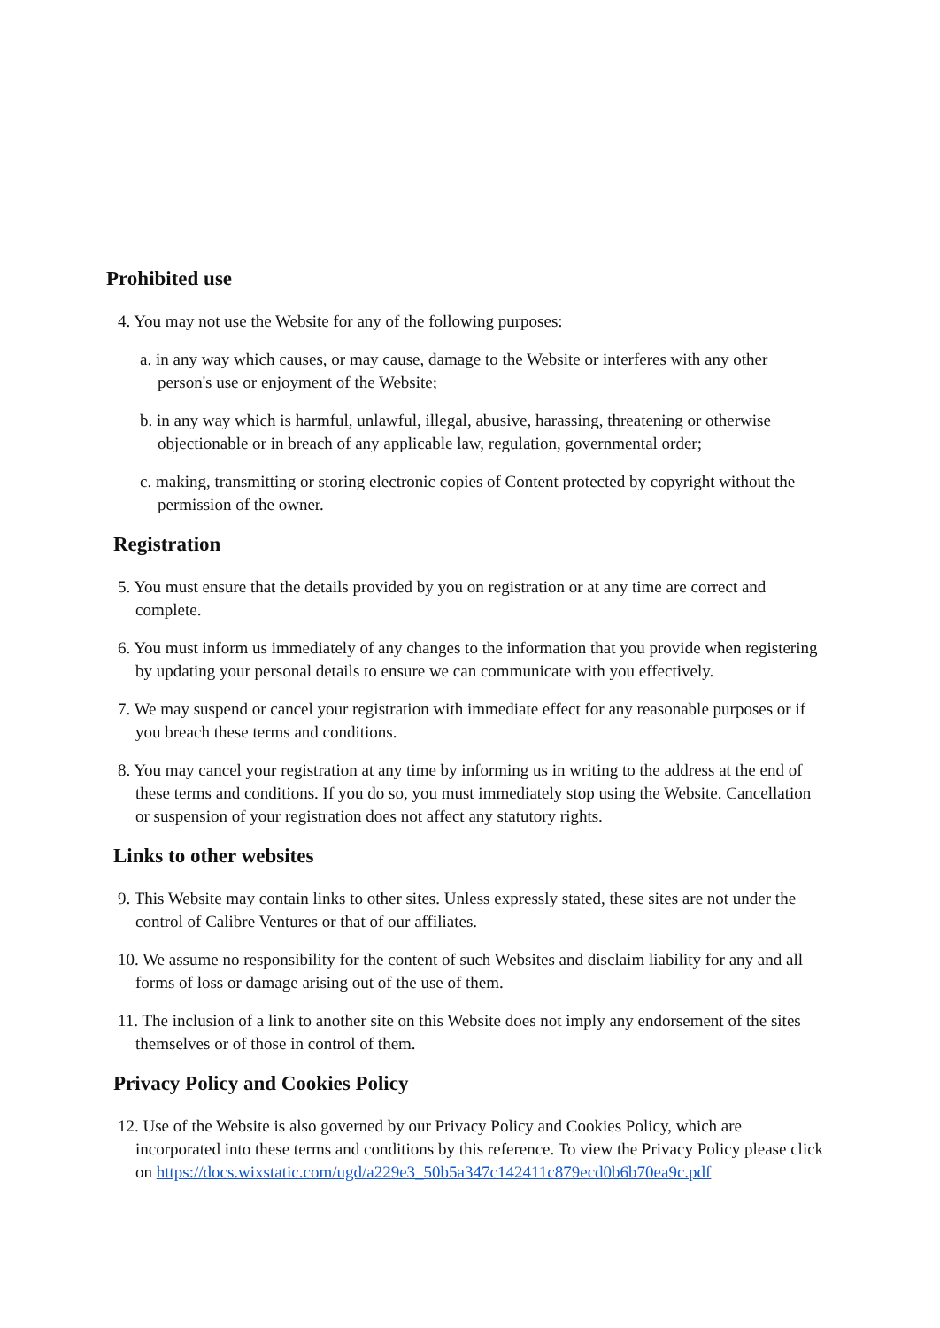Prohibited use
4. You may not use the Website for any of the following purposes:
a. in any way which causes, or may cause, damage to the Website or interferes with any other person's use or enjoyment of the Website;
b. in any way which is harmful, unlawful, illegal, abusive, harassing, threatening or otherwise objectionable or in breach of any applicable law, regulation, governmental order;
c. making, transmitting or storing electronic copies of Content protected by copyright without the permission of the owner.
Registration
5. You must ensure that the details provided by you on registration or at any time are correct and complete.
6. You must inform us immediately of any changes to the information that you provide when registering by updating your personal details to ensure we can communicate with you effectively.
7. We may suspend or cancel your registration with immediate effect for any reasonable purposes or if you breach these terms and conditions.
8. You may cancel your registration at any time by informing us in writing to the address at the end of these terms and conditions. If you do so, you must immediately stop using the Website. Cancellation or suspension of your registration does not affect any statutory rights.
Links to other websites
9. This Website may contain links to other sites. Unless expressly stated, these sites are not under the control of Calibre Ventures or that of our affiliates.
10. We assume no responsibility for the content of such Websites and disclaim liability for any and all forms of loss or damage arising out of the use of them.
11. The inclusion of a link to another site on this Website does not imply any endorsement of the sites themselves or of those in control of them.
Privacy Policy and Cookies Policy
12. Use of the Website is also governed by our Privacy Policy and Cookies Policy, which are incorporated into these terms and conditions by this reference. To view the Privacy Policy please click on https://docs.wixstatic.com/ugd/a229e3_50b5a347c142411c879ecd0b6b70ea9c.pdf